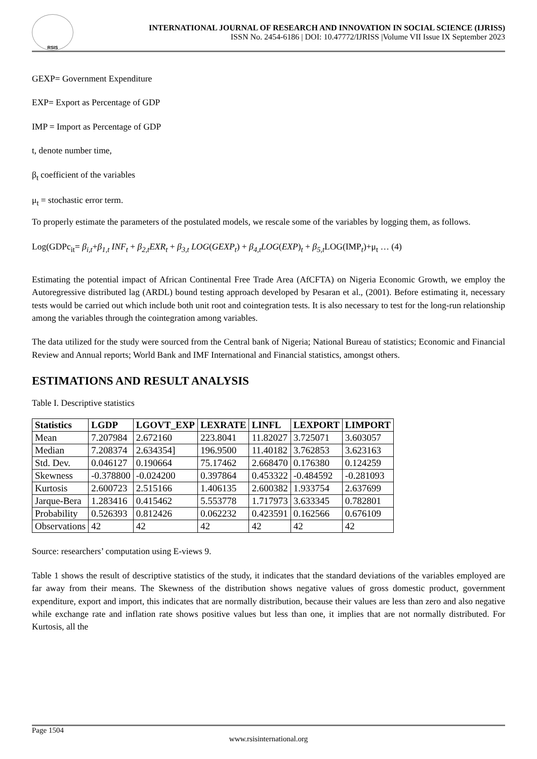RSIS
INTERNATIONAL JOURNAL OF RESEARCH AND INNOVATION IN SOCIAL SCIENCE (IJRISS)
ISSN No. 2454-6186 | DOI: 10.47772/IJRISS |Volume VII Issue IX September 2023
GEXP= Government Expenditure
EXP= Export as Percentage of GDP
IMP = Import as Percentage of GDP
t, denote number time,
β<sub>t</sub> coefficient of the variables
μ<sub>t</sub> = stochastic error term.
To properly estimate the parameters of the postulated models, we rescale some of the variables by logging them, as follows.
Log(GDPc<sub>it</sub>= β<sub>i,t</sub>+β<sub>1,t</sub> INF<sub>t</sub> + β<sub>2,t</sub>EXR<sub>t</sub> + β<sub>3,t</sub> LOG(GEXP<sub>t</sub>) + β<sub>4,t</sub>LOG(EXP)<sub>t</sub> + β<sub>5,t</sub> LOG(IMP<sub>t</sub>)+μ<sub>t</sub> … (4)
Estimating the potential impact of African Continental Free Trade Area (AfCFTA) on Nigeria Economic Growth, we employ the Autoregressive distributed lag (ARDL) bound testing approach developed by Pesaran et al., (2001). Before estimating it, necessary tests would be carried out which include both unit root and cointegration tests. It is also necessary to test for the long-run relationship among the variables through the cointegration among variables.
The data utilized for the study were sourced from the Central bank of Nigeria; National Bureau of statistics; Economic and Financial Review and Annual reports; World Bank and IMF International and Financial statistics, amongst others.
ESTIMATIONS AND RESULT ANALYSIS
Table I. Descriptive statistics
| Statistics | LGDP | LGOVT_EXP | LEXRATE | LINFL | LEXPORT | LIMPORT |
| --- | --- | --- | --- | --- | --- | --- |
| Mean | 7.207984 | 2.672160 | 223.8041 | 11.82027 | 3.725071 | 3.603057 |
| Median | 7.208374 | 2.634354] | 196.9500 | 11.40182 | 3.762853 | 3.623163 |
| Std. Dev. | 0.046127 | 0.190664 | 75.17462 | 2.668470 | 0.176380 | 0.124259 |
| Skewness | -0.378800 | -0.024200 | 0.397864 | 0.453322 | -0.484592 | -0.281093 |
| Kurtosis | 2.600723 | 2.515166 | 1.406135 | 2.600382 | 1.933754 | 2.637699 |
| Jarque-Bera | 1.283416 | 0.415462 | 5.553778 | 1.717973 | 3.633345 | 0.782801 |
| Probability | 0.526393 | 0.812426 | 0.062232 | 0.423591 | 0.162566 | 0.676109 |
| Observations | 42 | 42 | 42 | 42 | 42 | 42 |
Source: researchers’ computation using E-views 9.
Table 1 shows the result of descriptive statistics of the study, it indicates that the standard deviations of the variables employed are far away from their means. The Skewness of the distribution shows negative values of gross domestic product, government expenditure, export and import, this indicates that are normally distribution, because their values are less than zero and also negative while exchange rate and inflation rate shows positive values but less than one, it implies that are not normally distributed. For Kurtosis, all the
Page 1504
www.rsisinternational.org